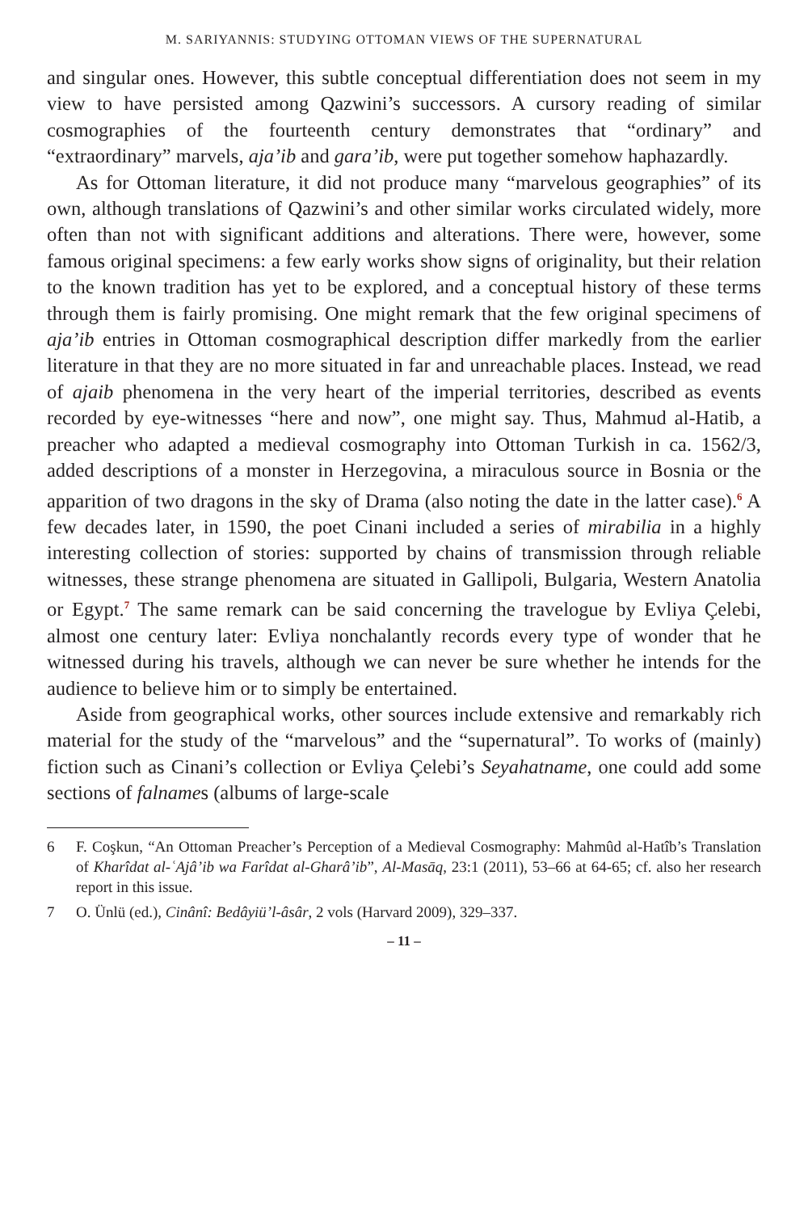M. SARIYANNIS: STUDYING OTTOMAN VIEWS OF THE SUPERNATURAL
and singular ones. However, this subtle conceptual differentiation does not seem in my view to have persisted among Qazwini’s successors. A cursory reading of similar cosmographies of the fourteenth century demonstrates that “ordinary” and “extraordinary” marvels, aja’ib and gara’ib, were put together somehow haphazardly.
As for Ottoman literature, it did not produce many “marvelous geographies” of its own, although translations of Qazwini’s and other similar works circulated widely, more often than not with significant additions and alterations. There were, however, some famous original specimens: a few early works show signs of originality, but their relation to the known tradition has yet to be explored, and a conceptual history of these terms through them is fairly promising. One might remark that the few original specimens of aja’ib entries in Ottoman cosmographical description differ markedly from the earlier literature in that they are no more situated in far and unreachable places. Instead, we read of ajaib phenomena in the very heart of the imperial territories, described as events recorded by eye-witnesses “here and now”, one might say. Thus, Mahmud al-Hatib, a preacher who adapted a medieval cosmography into Ottoman Turkish in ca. 1562/3, added descriptions of a monster in Herzegovina, a miraculous source in Bosnia or the apparition of two dragons in the sky of Drama (also noting the date in the latter case).<sup>6</sup> A few decades later, in 1590, the poet Cinani included a series of mirabilia in a highly interesting collection of stories: supported by chains of transmission through reliable witnesses, these strange phenomena are situated in Gallipoli, Bulgaria, Western Anatolia or Egypt.<sup>7</sup> The same remark can be said concerning the travelogue by Evliya Çelebi, almost one century later: Evliya nonchalantly records every type of wonder that he witnessed during his travels, although we can never be sure whether he intends for the audience to believe him or to simply be entertained.
Aside from geographical works, other sources include extensive and remarkably rich material for the study of the “marvelous” and the “supernatural”. To works of (mainly) fiction such as Cinani’s collection or Evliya Çelebi’s Seyahatname, one could add some sections of falnames (albums of large-scale
6 F. Coşkun, “An Ottoman Preacher’s Perception of a Medieval Cosmography: Mahmûd al-Hatîb’s Translation of Kharîdat al-ʿAjâ’ib wa Farîdat al-Gharâ’ib”, Al-Masāq, 23:1 (2011), 53–66 at 64-65; cf. also her research report in this issue.
7 O. Ünlü (ed.), Cinânî: Bedâyiü’l-âsâr, 2 vols (Harvard 2009), 329–337.
– 11 –